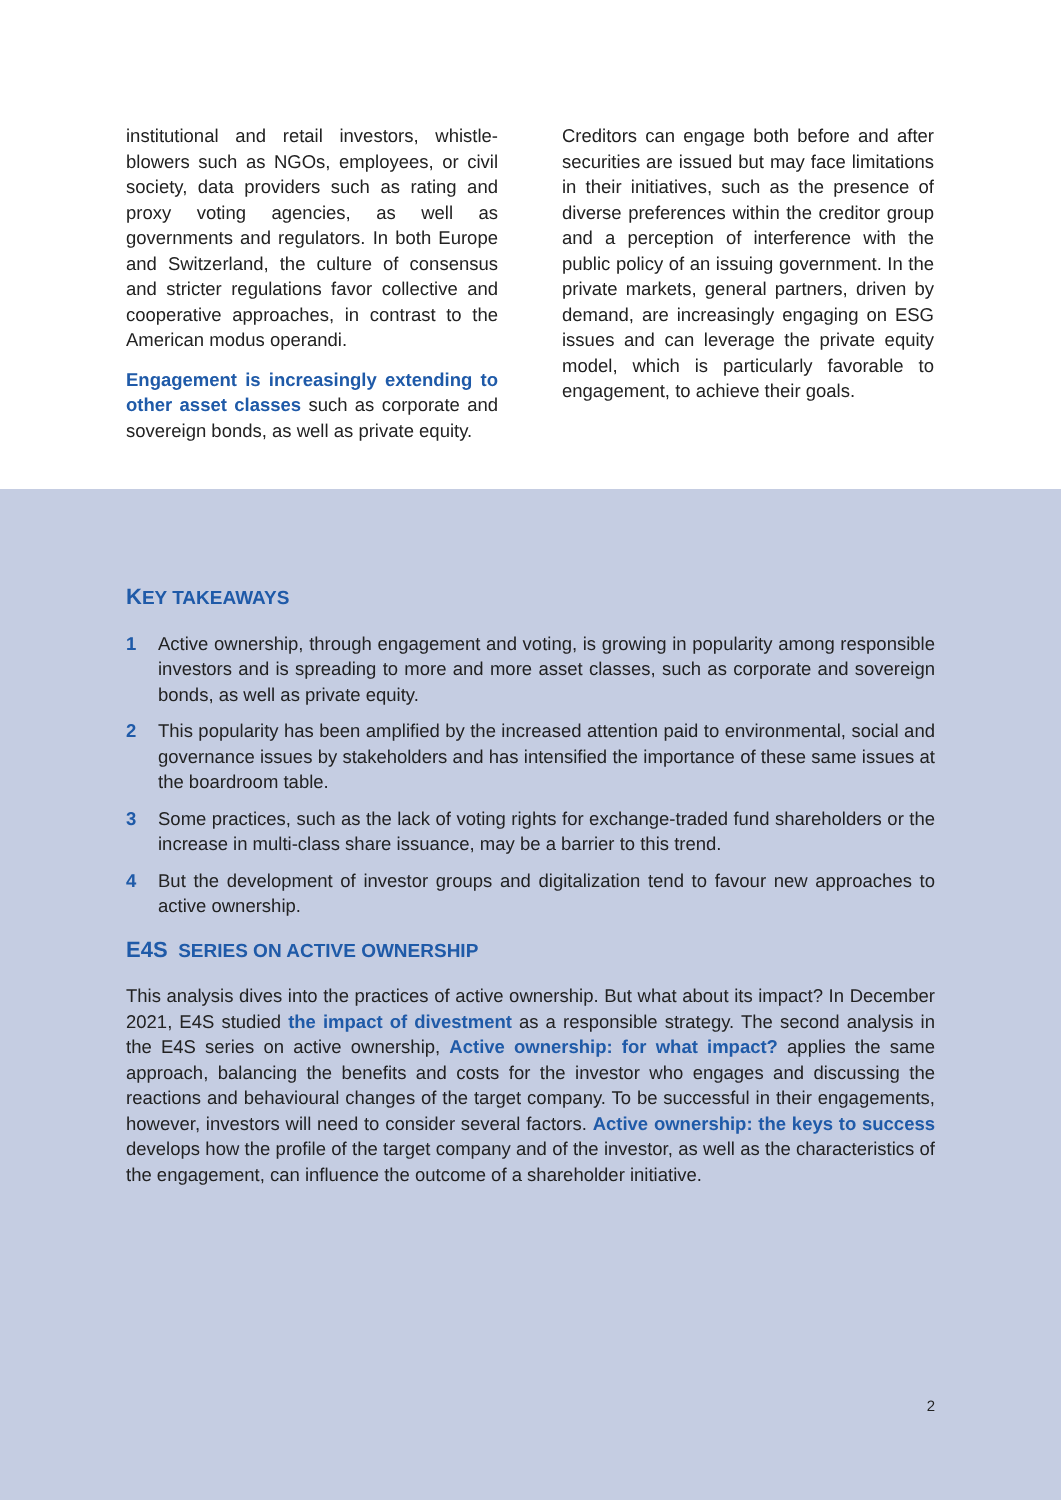institutional and retail investors, whistle-blowers such as NGOs, employees, or civil society, data providers such as rating and proxy voting agencies, as well as governments and regulators. In both Europe and Switzerland, the culture of consensus and stricter regulations favor collective and cooperative approaches, in contrast to the American modus operandi.
Engagement is increasingly extending to other asset classes such as corporate and sovereign bonds, as well as private equity.
Creditors can engage both before and after securities are issued but may face limitations in their initiatives, such as the presence of diverse preferences within the creditor group and a perception of interference with the public policy of an issuing government. In the private markets, general partners, driven by demand, are increasingly engaging on ESG issues and can leverage the private equity model, which is particularly favorable to engagement, to achieve their goals.
KEY TAKEAWAYS
1 Active ownership, through engagement and voting, is growing in popularity among responsible investors and is spreading to more and more asset classes, such as corporate and sovereign bonds, as well as private equity.
2 This popularity has been amplified by the increased attention paid to environmental, social and governance issues by stakeholders and has intensified the importance of these same issues at the boardroom table.
3 Some practices, such as the lack of voting rights for exchange-traded fund shareholders or the increase in multi-class share issuance, may be a barrier to this trend.
4 But the development of investor groups and digitalization tend to favour new approaches to active ownership.
E4S SERIES ON ACTIVE OWNERSHIP
This analysis dives into the practices of active ownership. But what about its impact? In December 2021, E4S studied the impact of divestment as a responsible strategy. The second analysis in the E4S series on active ownership, Active ownership: for what impact? applies the same approach, balancing the benefits and costs for the investor who engages and discussing the reactions and behavioural changes of the target company. To be successful in their engagements, however, investors will need to consider several factors. Active ownership: the keys to success develops how the profile of the target company and of the investor, as well as the characteristics of the engagement, can influence the outcome of a shareholder initiative.
2